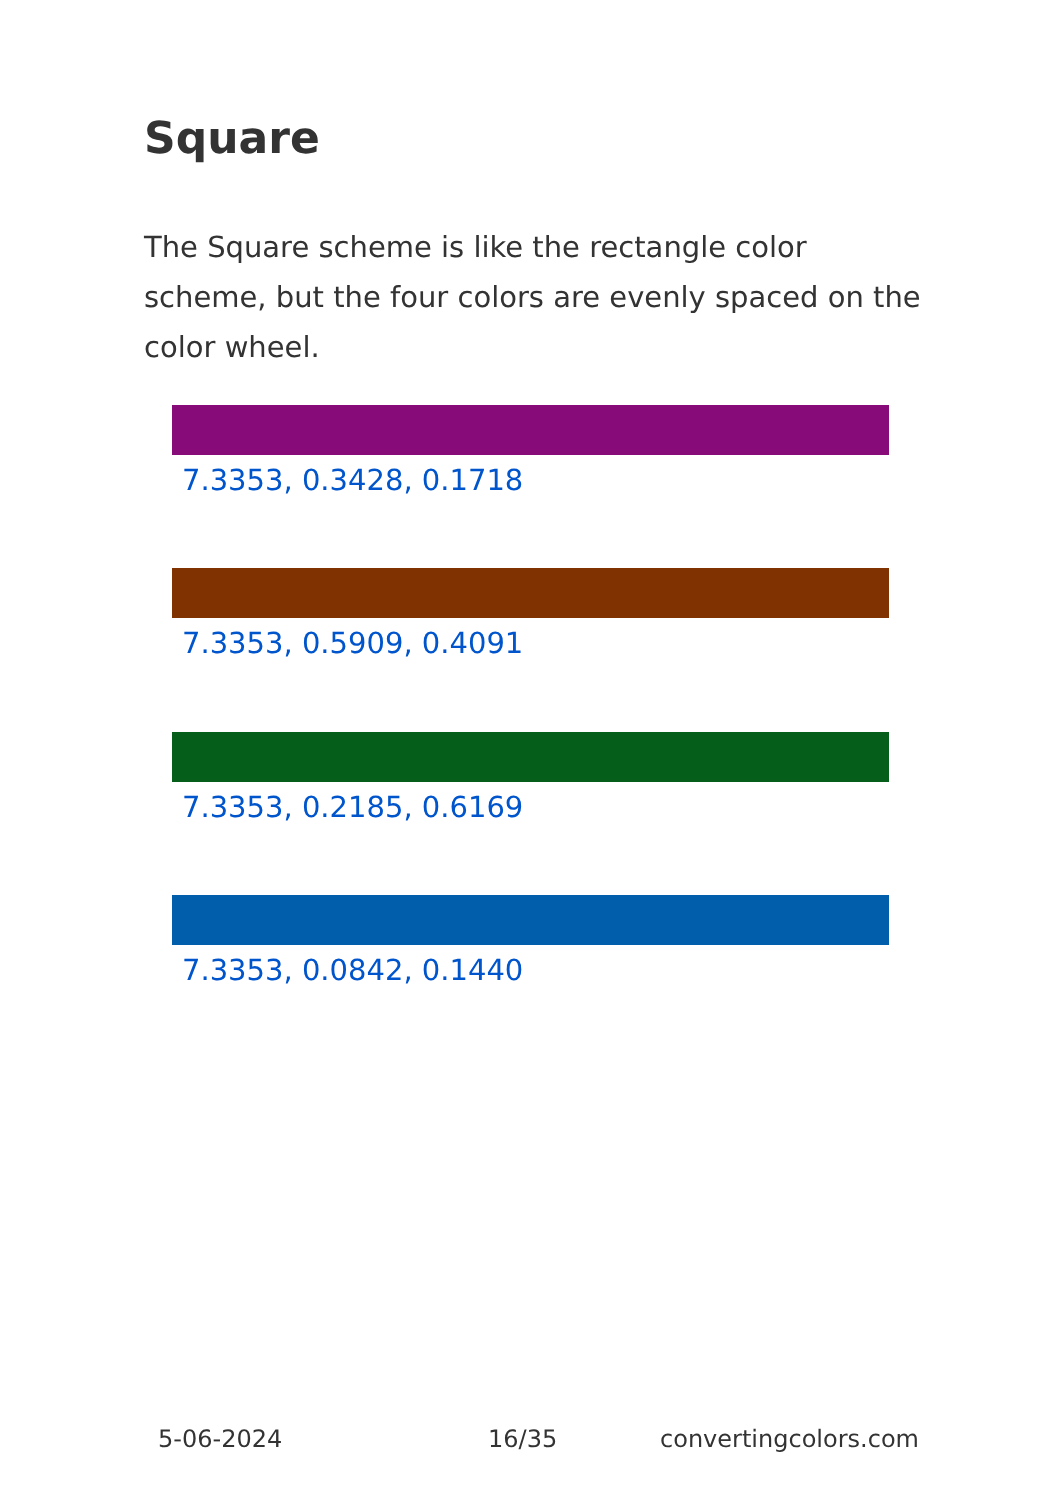Square
The Square scheme is like the rectangle color scheme, but the four colors are evenly spaced on the color wheel.
7.3353, 0.3428, 0.1718
7.3353, 0.5909, 0.4091
7.3353, 0.2185, 0.6169
7.3353, 0.0842, 0.1440
5-06-2024 16/35 convertingcolors.com